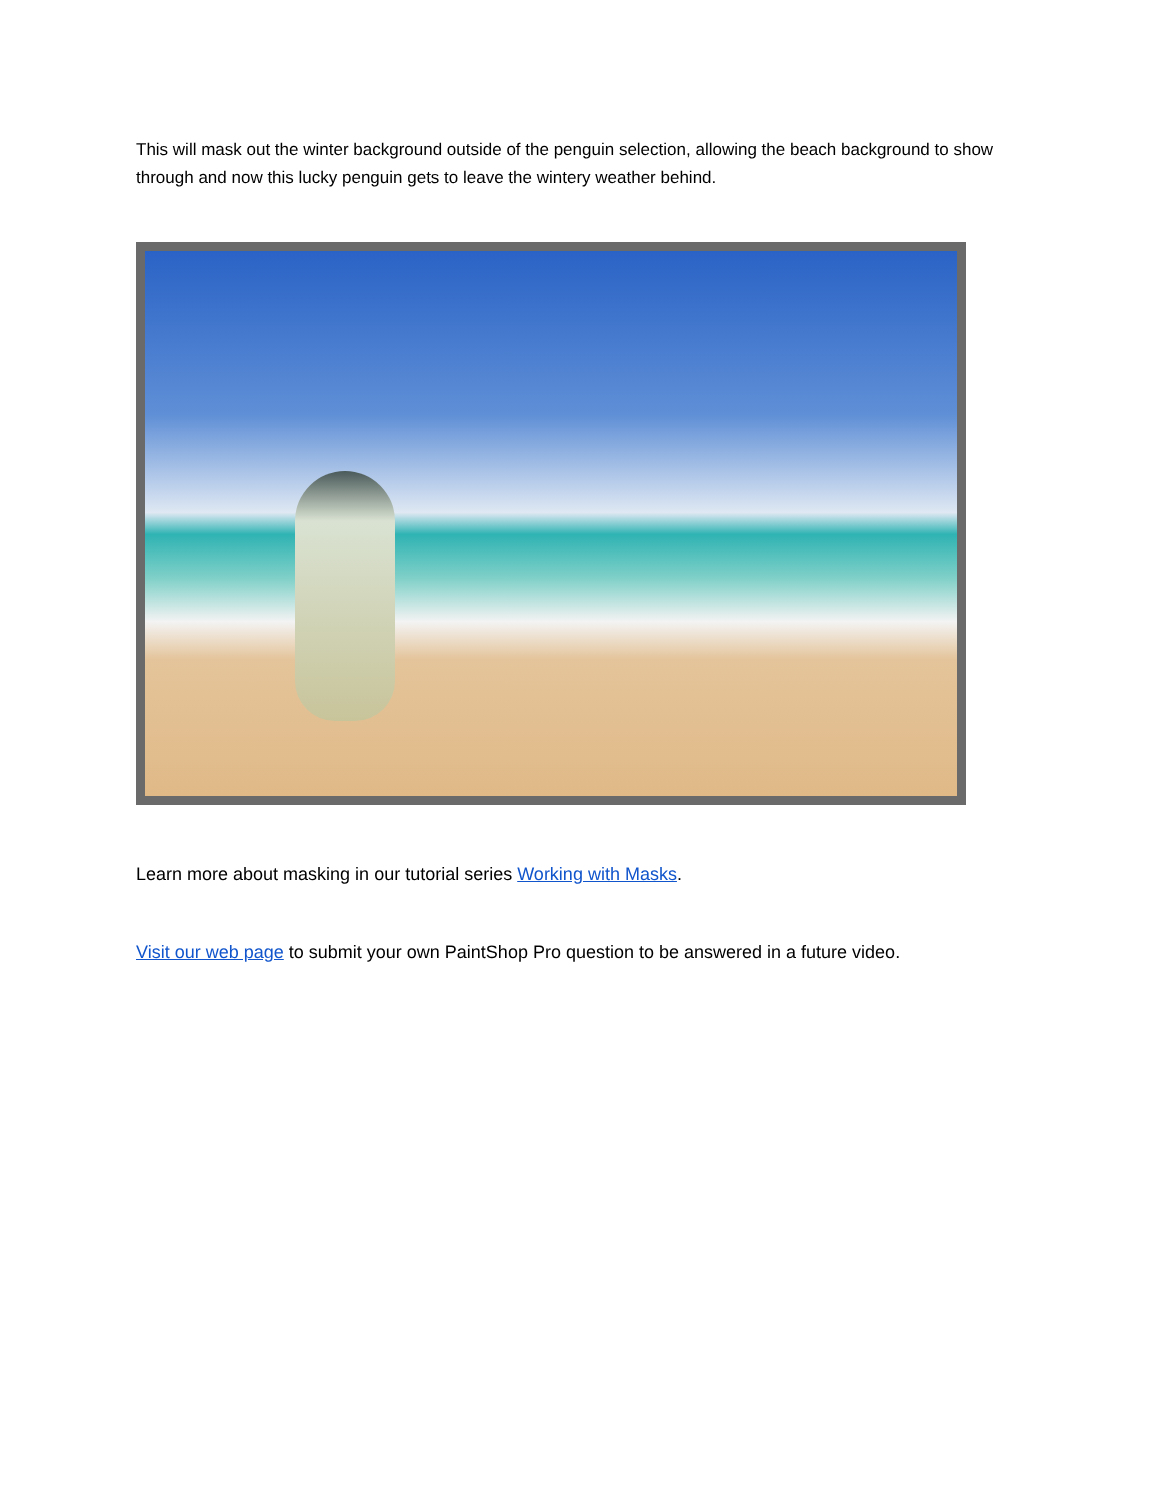This will mask out the winter background outside of the penguin selection, allowing the beach background to show through and now this lucky penguin gets to leave the wintery weather behind.
Learn more about masking in our tutorial series Working with Masks.
Visit our web page to submit your own PaintShop Pro question to be answered in a future video.